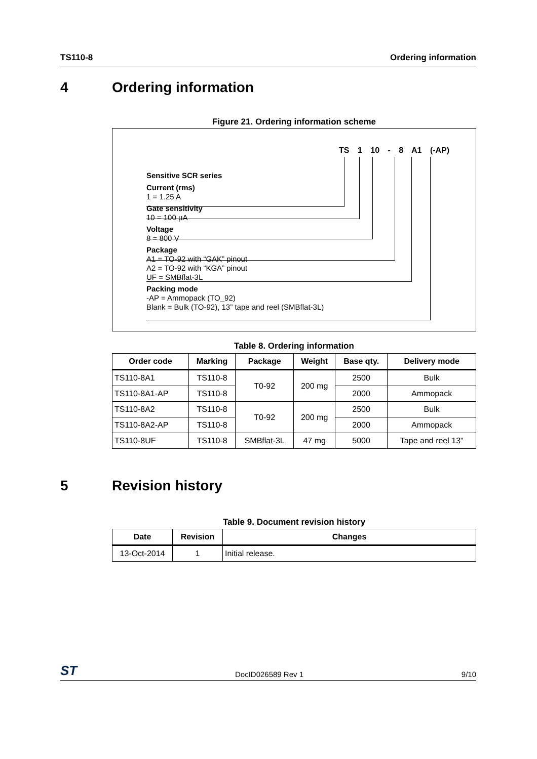TS110-8 Ordering information
4 Ordering information
Figure 21. Ordering information scheme
TS 1 10 - 8 A1 (-AP)
Sensitive SCR series
Current (rms)
1 = 1.25 A
Gate sensitivity
10 = 100 µA
Voltage
8 = 800 V
Package
A1 = TO-92 with “GAK” pinout
A2 = TO-92 with “KGA” pinout
UF = SMBflat-3L
Packing mode
-AP = Ammopack (TO_92)
Blank = Bulk (TO-92), 13” tape and reel (SMBflat-3L)
Table 8. Ordering information
| Order code | Marking | Package | Weight | Base qty. | Delivery mode |
| --- | --- | --- | --- | --- | --- |
| TS110-8A1 | TS110-8 | T0-92 | 200 mg | 2500 | Bulk |
| TS110-8A1-AP | TS110-8 | | | 2000 | Ammopack |
| TS110-8A2 | TS110-8 | T0-92 | 200 mg | 2500 | Bulk |
| TS110-8A2-AP | TS110-8 | | | 2000 | Ammopack |
| TS110-8UF | TS110-8 | SMBflat-3L | 47 mg | 5000 | Tape and reel 13” |
5 Revision history
Table 9. Document revision history
| Date | Revision | Changes |
| --- | --- | --- |
| 13-Oct-2014 | 1 | Initial release. |
ST DocID026589 Rev 1 9/10